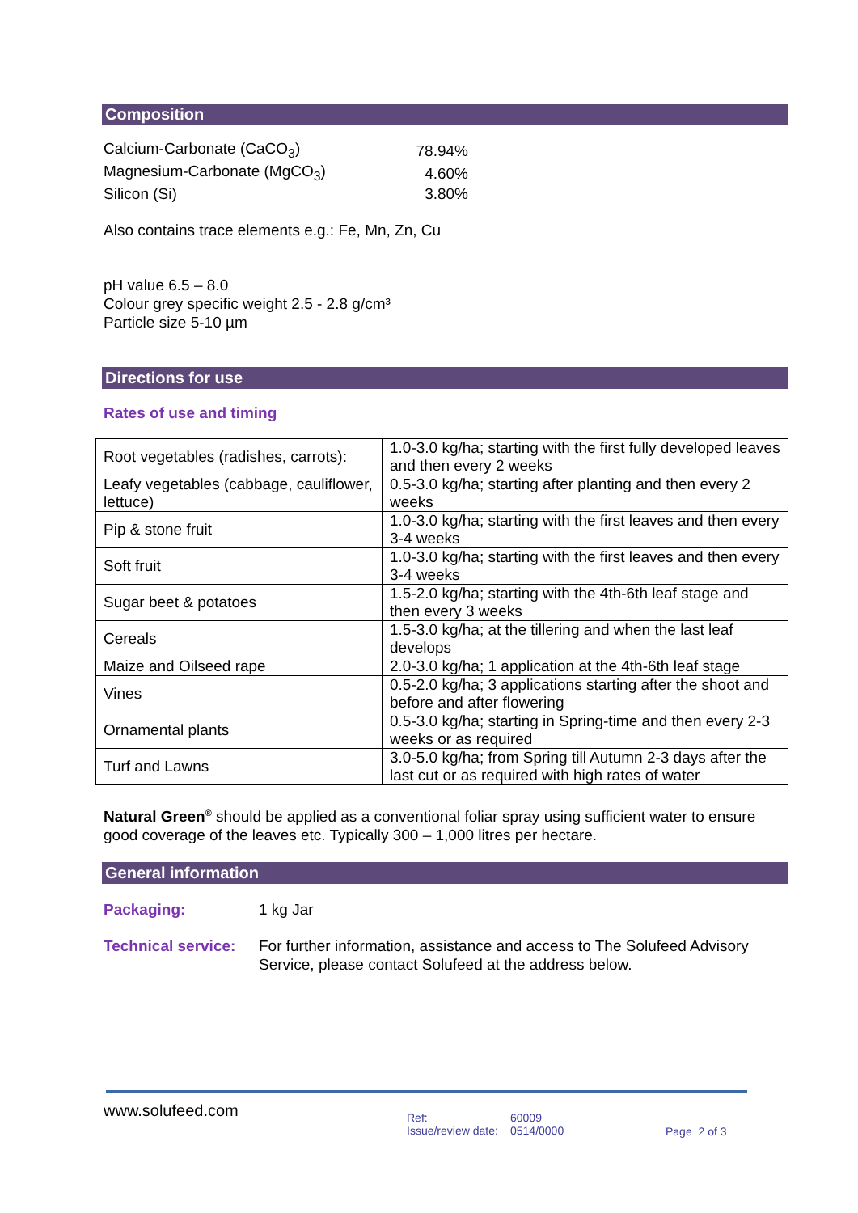Composition
| Calcium-Carbonate (CaCO<sub>3</sub>) | 78.94% |
| Magnesium-Carbonate (MgCO<sub>3</sub>) | 4.60% |
| Silicon (Si) | 3.80% |
Also contains trace elements e.g.: Fe, Mn, Zn, Cu
pH value 6.5 – 8.0
Colour grey specific weight 2.5 - 2.8 g/cm³
Particle size 5-10 µm
Directions for use
Rates of use and timing
| Root vegetables (radishes, carrots): | 1.0-3.0 kg/ha; starting with the first fully developed leaves and then every 2 weeks |
| Leafy vegetables (cabbage, cauliflower, lettuce) | 0.5-3.0 kg/ha; starting after planting and then every 2 weeks |
| Pip & stone fruit | 1.0-3.0 kg/ha; starting with the first leaves and then every 3-4 weeks |
| Soft fruit | 1.0-3.0 kg/ha; starting with the first leaves and then every 3-4 weeks |
| Sugar beet & potatoes | 1.5-2.0 kg/ha; starting with the 4th-6th leaf stage and then every 3 weeks |
| Cereals | 1.5-3.0 kg/ha; at the tillering and when the last leaf develops |
| Maize and Oilseed rape | 2.0-3.0 kg/ha; 1 application at the 4th-6th leaf stage |
| Vines | 0.5-2.0 kg/ha; 3 applications starting after the shoot and before and after flowering |
| Ornamental plants | 0.5-3.0 kg/ha; starting in Spring-time and then every 2-3 weeks or as required |
| Turf and Lawns | 3.0-5.0 kg/ha; from Spring till Autumn 2-3 days after the last cut or as required with high rates of water |
Natural Green<sup>®</sup> should be applied as a conventional foliar spray using sufficient water to ensure good coverage of the leaves etc. Typically 300 – 1,000 litres per hectare.
General information
| Packaging: | 1 kg Jar |
| Technical service: | For further information, assistance and access to The Solufeed Advisory Service, please contact Solufeed at the address below. |
www.solufeed.com
Ref:
Issue/review date:
60009
0514/0000
Page 2 of 3